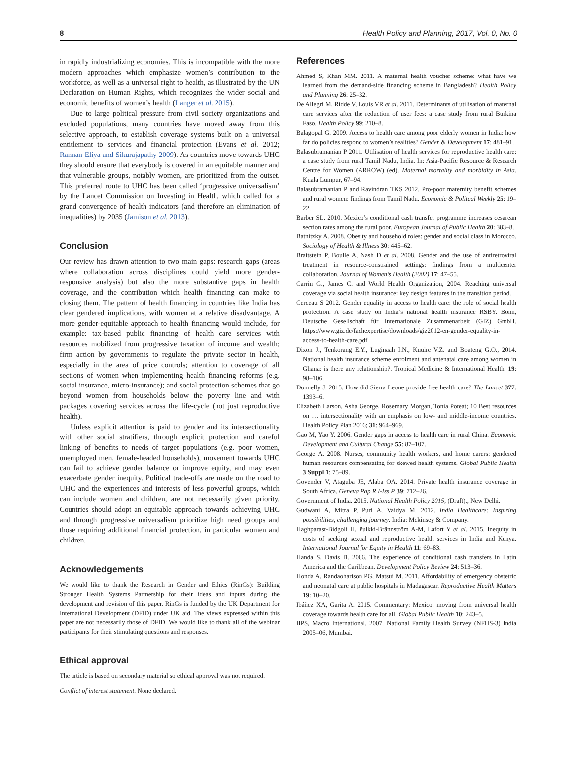8 Health Policy and Planning, 2017, Vol. 0, No. 0
in rapidly industrializing economies. This is incompatible with the more modern approaches which emphasize women’s contribution to the workforce, as well as a universal right to health, as illustrated by the UN Declaration on Human Rights, which recognizes the wider social and economic benefits of women’s health (Langer et al. 2015).
Due to large political pressure from civil society organizations and excluded populations, many countries have moved away from this selective approach, to establish coverage systems built on a universal entitlement to services and financial protection (Evans et al. 2012; Rannan-Eliya and Sikurajapathy 2009). As countries move towards UHC they should ensure that everybody is covered in an equitable manner and that vulnerable groups, notably women, are prioritized from the outset. This preferred route to UHC has been called ‘progressive universalism’ by the Lancet Commission on Investing in Health, which called for a grand convergence of health indicators (and therefore an elimination of inequalities) by 2035 (Jamison et al. 2013).
Conclusion
Our review has drawn attention to two main gaps: research gaps (areas where collaboration across disciplines could yield more gender-responsive analysis) but also the more substantive gaps in health coverage, and the contribution which health financing can make to closing them. The pattern of health financing in countries like India has clear gendered implications, with women at a relative disadvantage. A more gender-equitable approach to health financing would include, for example: tax-based public financing of health care services with resources mobilized from progressive taxation of income and wealth; firm action by governments to regulate the private sector in health, especially in the area of price controls; attention to coverage of all sections of women when implementing health financing reforms (e.g. social insurance, micro-insurance); and social protection schemes that go beyond women from households below the poverty line and with packages covering services across the life-cycle (not just reproductive health).
Unless explicit attention is paid to gender and its intersectionality with other social stratifiers, through explicit protection and careful linking of benefits to needs of target populations (e.g. poor women, unemployed men, female-headed households), movement towards UHC can fail to achieve gender balance or improve equity, and may even exacerbate gender inequity. Political trade-offs are made on the road to UHC and the experiences and interests of less powerful groups, which can include women and children, are not necessarily given priority. Countries should adopt an equitable approach towards achieving UHC and through progressive universalism prioritize high need groups and those requiring additional financial protection, in particular women and children.
Acknowledgements
We would like to thank the Research in Gender and Ethics (RinGs): Building Stronger Health Systems Partnership for their ideas and inputs during the development and revision of this paper. RinGs is funded by the UK Department for International Development (DFID) under UK aid. The views expressed within this paper are not necessarily those of DFID. We would like to thank all of the webinar participants for their stimulating questions and responses.
Ethical approval
The article is based on secondary material so ethical approval was not required.
Conflict of interest statement. None declared.
References
Ahmed S, Khan MM. 2011. A maternal health voucher scheme: what have we learned from the demand-side financing scheme in Bangladesh? Health Policy and Planning 26: 25–32.
De Allegri M, Ridde V, Louis VR et al. 2011. Determinants of utilisation of maternal care services after the reduction of user fees: a case study from rural Burkina Faso. Health Policy 99: 210–8.
Balagopal G. 2009. Access to health care among poor elderly women in India: how far do policies respond to women’s realities? Gender & Development 17: 481–91.
Balasubramanian P 2011. Utilisation of health services for reproductive health care: a case study from rural Tamil Nadu, India. In: Asia-Pacific Resource & Research Centre for Women (ARROW) (ed). Maternal mortality and morbidity in Asia. Kuala Lumpur, 67–94.
Balasubramanian P and Ravindran TKS 2012. Pro-poor maternity benefit schemes and rural women: findings from Tamil Nadu. Economic & Politcal Weekly 25: 19–22.
Barber SL. 2010. Mexico’s conditional cash transfer programme increases cesarean section rates among the rural poor. European Journal of Public Health 20: 383–8.
Batnitzky A. 2008. Obesity and household roles: gender and social class in Morocco. Sociology of Health & Illness 30: 445–62.
Braitstein P, Boulle A, Nash D et al. 2008. Gender and the use of antiretroviral treatment in resource-constrained settings: findings from a multicenter collaboration. Journal of Women’s Health (2002) 17: 47–55.
Carrin G., James C. and World Health Organization, 2004. Reaching universal coverage via social health insurance: key design features in the transition period.
Cerceau S 2012. Gender equality in access to health care: the role of social health protection. A case study on India’s national health insurance RSBY. Bonn, Deutsche Gesellschaft für Internationale Zusammenarbeit (GIZ) GmbH. https://www.giz.de/fachexpertise/downloads/giz2012-en-gender-equality-in-access-to-health-care.pdf
Dixon J., Tenkorang E.Y., Luginaah I.N., Kuuire V.Z. and Boateng G.O., 2014. National health insurance scheme enrolment and antenatal care among women in Ghana: is there any relationship?. Tropical Medicine & International Health, 19: 98–106.
Donnelly J. 2015. How did Sierra Leone provide free health care? The Lancet 377: 1393–6.
Elizabeth Larson, Asha George, Rosemary Morgan, Tonia Poteat; 10 Best resources on … intersectionality with an emphasis on low- and middle-income countries. Health Policy Plan 2016; 31: 964–969.
Gao M, Yao Y. 2006. Gender gaps in access to health care in rural China. Economic Development and Cultural Change 55: 87–107.
George A. 2008. Nurses, community health workers, and home carers: gendered human resources compensating for skewed health systems. Global Public Health 3 Suppl 1: 75–89.
Govender V, Ataguba JE, Alaba OA. 2014. Private health insurance coverage in South Africa. Geneva Pap R I-Iss P 39: 712–26.
Government of India. 2015. National Health Policy 2015, (Draft)., New Delhi.
Gudwani A, Mitra P, Puri A, Vaidya M. 2012. India Healthcare: Inspiring possibilities, challenging journey. India: Mckinsey & Company.
Haghparast-Bidgoli H, Pulkki-Brännström A-M, Lafort Y et al. 2015. Inequity in costs of seeking sexual and reproductive health services in India and Kenya. International Journal for Equity in Health 11: 69–83.
Handa S, Davis B. 2006. The experience of conditional cash transfers in Latin America and the Caribbean. Development Policy Review 24: 513–36.
Honda A, Randaoharison PG, Matsui M. 2011. Affordability of emergency obstetric and neonatal care at public hospitals in Madagascar. Reproductive Health Matters 19: 10–20.
Ibáñez XA, Garita A. 2015. Commentary: Mexico: moving from universal health coverage towards health care for all. Global Public Health 10: 243–5.
IIPS, Macro International. 2007. National Family Health Survey (NFHS-3) India 2005–06, Mumbai.